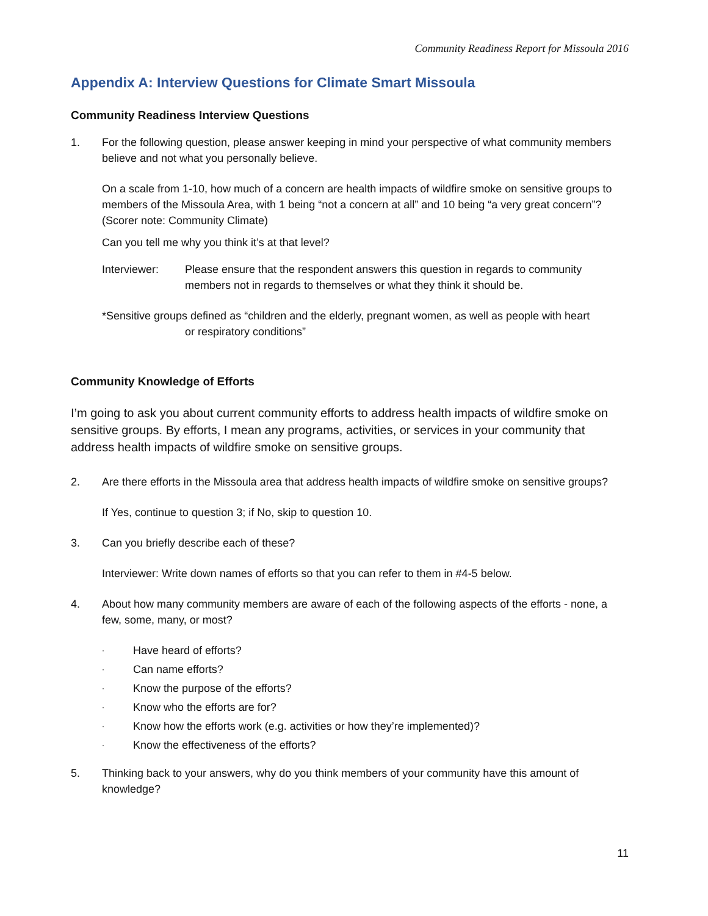Community Readiness Report for Missoula 2016
Appendix A: Interview Questions for Climate Smart Missoula
Community Readiness Interview Questions
1. For the following question, please answer keeping in mind your perspective of what community members believe and not what you personally believe.
On a scale from 1-10, how much of a concern are health impacts of wildfire smoke on sensitive groups to members of the Missoula Area, with 1 being “not a concern at all” and 10 being “a very great concern”? (Scorer note: Community Climate)
Can you tell me why you think it’s at that level?
Interviewer: Please ensure that the respondent answers this question in regards to community members not in regards to themselves or what they think it should be.
*Sensitive groups defined as “children and the elderly, pregnant women, as well as people with heart
or respiratory conditions”
Community Knowledge of Efforts
I’m going to ask you about current community efforts to address health impacts of wildfire smoke on sensitive groups. By efforts, I mean any programs, activities, or services in your community that address health impacts of wildfire smoke on sensitive groups.
2. Are there efforts in the Missoula area that address health impacts of wildfire smoke on sensitive groups?
If Yes, continue to question 3; if No, skip to question 10.
3. Can you briefly describe each of these?
Interviewer: Write down names of efforts so that you can refer to them in #4-5 below.
4. About how many community members are aware of each of the following aspects of the efforts - none, a few, some, many, or most?
· Have heard of efforts?
· Can name efforts?
· Know the purpose of the efforts?
· Know who the efforts are for?
· Know how the efforts work (e.g. activities or how they’re implemented)?
· Know the effectiveness of the efforts?
5. Thinking back to your answers, why do you think members of your community have this amount of knowledge?
11